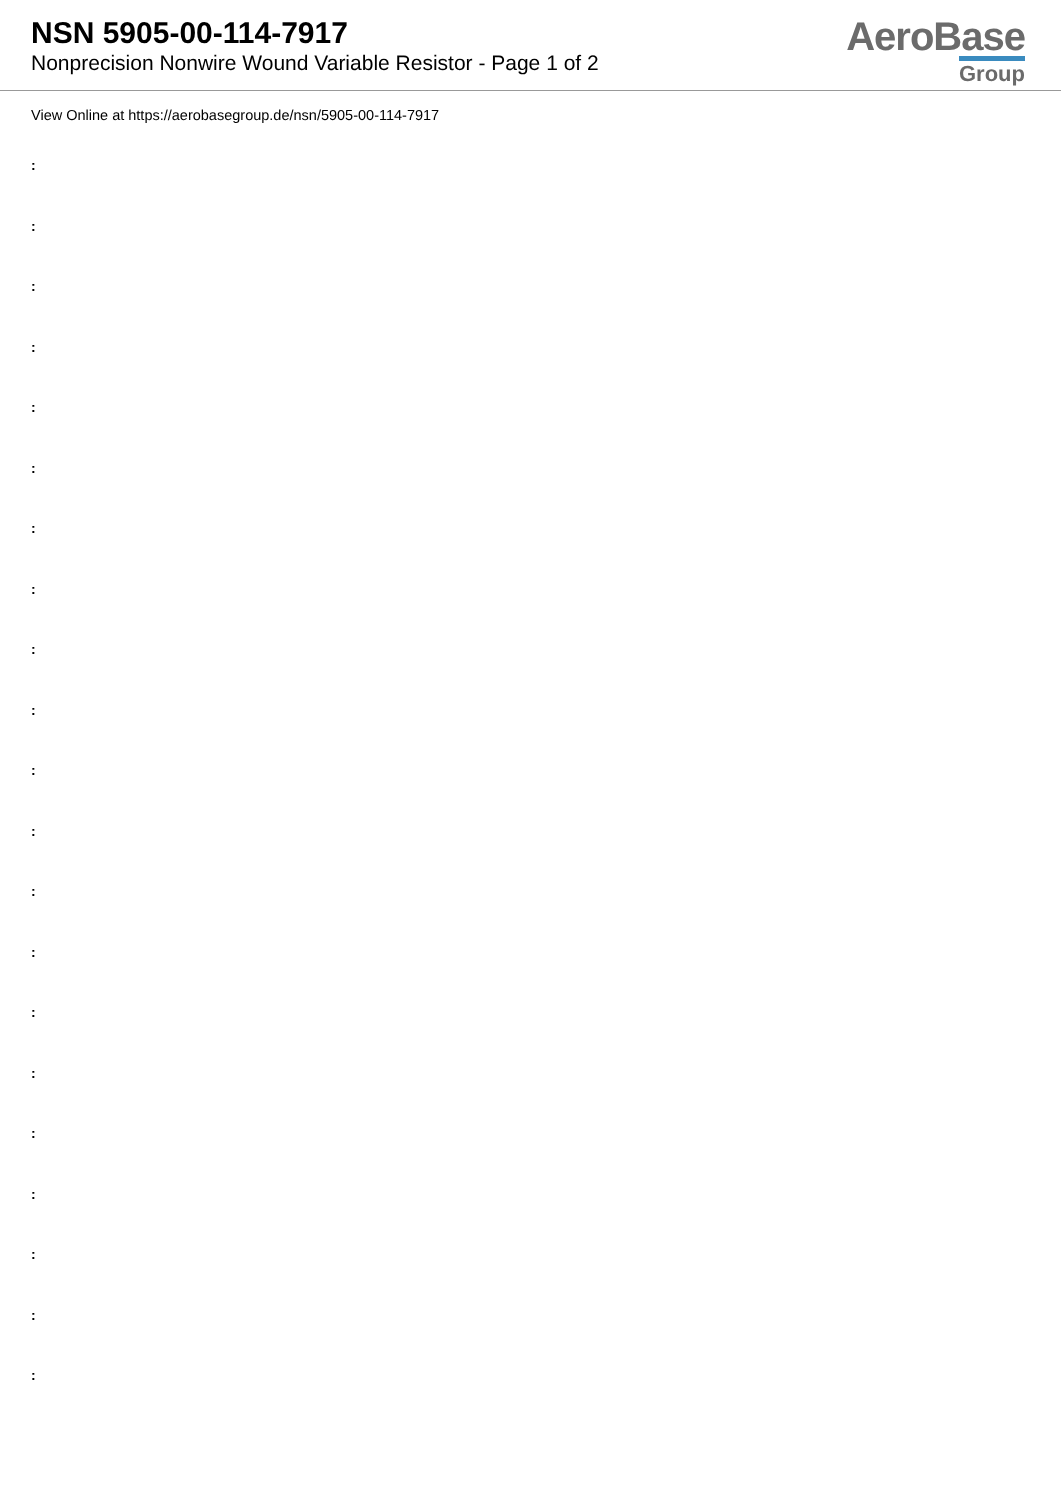NSN 5905-00-114-7917
Nonprecision Nonwire Wound Variable Resistor - Page 1 of 2
AeroBase
Group
View Online at https://aerobasegroup.de/nsn/5905-00-114-7917
:
:
:
:
:
:
:
:
:
:
:
:
:
:
:
:
:
:
:
:
: